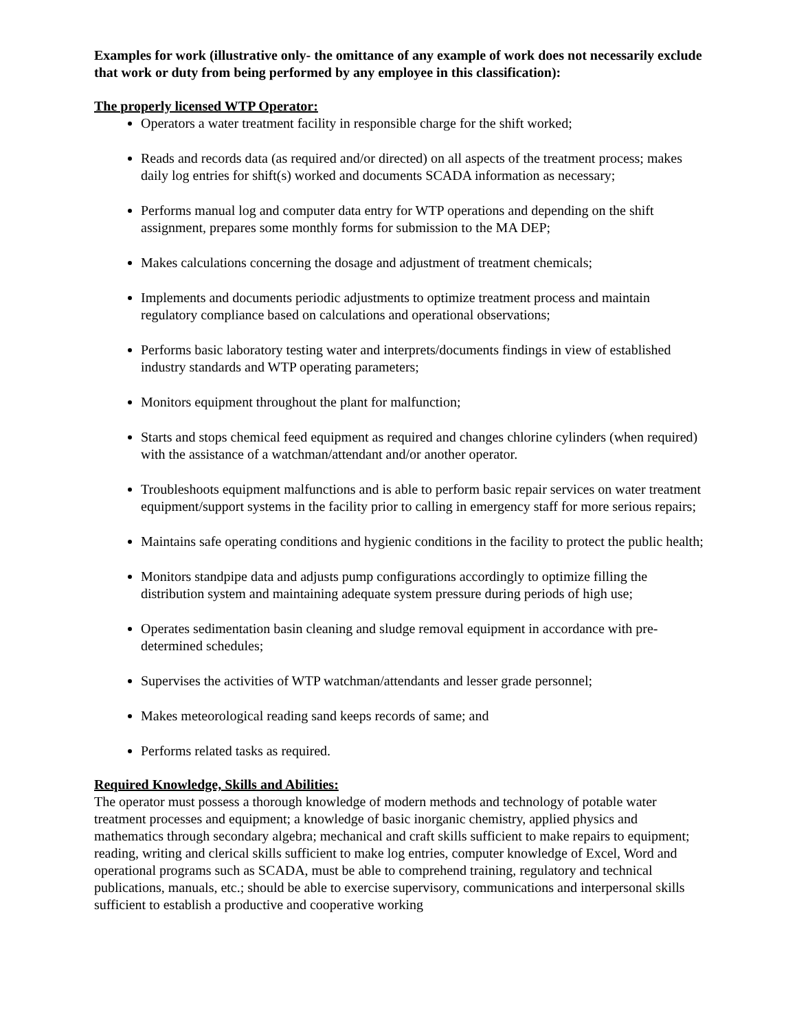Examples for work (illustrative only- the omittance of any example of work does not necessarily exclude that work or duty from being performed by any employee in this classification):
The properly licensed WTP Operator:
Operators a water treatment facility in responsible charge for the shift worked;
Reads and records data (as required and/or directed) on all aspects of the treatment process; makes daily log entries for shift(s) worked and documents SCADA information as necessary;
Performs manual log and computer data entry for WTP operations and depending on the shift assignment, prepares some monthly forms for submission to the MA DEP;
Makes calculations concerning the dosage and adjustment of treatment chemicals;
Implements and documents periodic adjustments to optimize treatment process and maintain regulatory compliance based on calculations and operational observations;
Performs basic laboratory testing water and interprets/documents findings in view of established industry standards and WTP operating parameters;
Monitors equipment throughout the plant for malfunction;
Starts and stops chemical feed equipment as required and changes chlorine cylinders (when required) with the assistance of a watchman/attendant and/or another operator.
Troubleshoots equipment malfunctions and is able to perform basic repair services on water treatment equipment/support systems in the facility prior to calling in emergency staff for more serious repairs;
Maintains safe operating conditions and hygienic conditions in the facility to protect the public health;
Monitors standpipe data and adjusts pump configurations accordingly to optimize filling the distribution system and maintaining adequate system pressure during periods of high use;
Operates sedimentation basin cleaning and sludge removal equipment in accordance with pre-determined schedules;
Supervises the activities of WTP watchman/attendants and lesser grade personnel;
Makes meteorological reading sand keeps records of same; and
Performs related tasks as required.
Required Knowledge, Skills and Abilities:
The operator must possess a thorough knowledge of modern methods and technology of potable water treatment processes and equipment; a knowledge of basic inorganic chemistry, applied physics and mathematics through secondary algebra; mechanical and craft skills sufficient to make repairs to equipment; reading, writing and clerical skills sufficient to make log entries, computer knowledge of Excel, Word and operational programs such as SCADA, must be able to comprehend training, regulatory and technical publications, manuals, etc.; should be able to exercise supervisory, communications and interpersonal skills sufficient to establish a productive and cooperative working